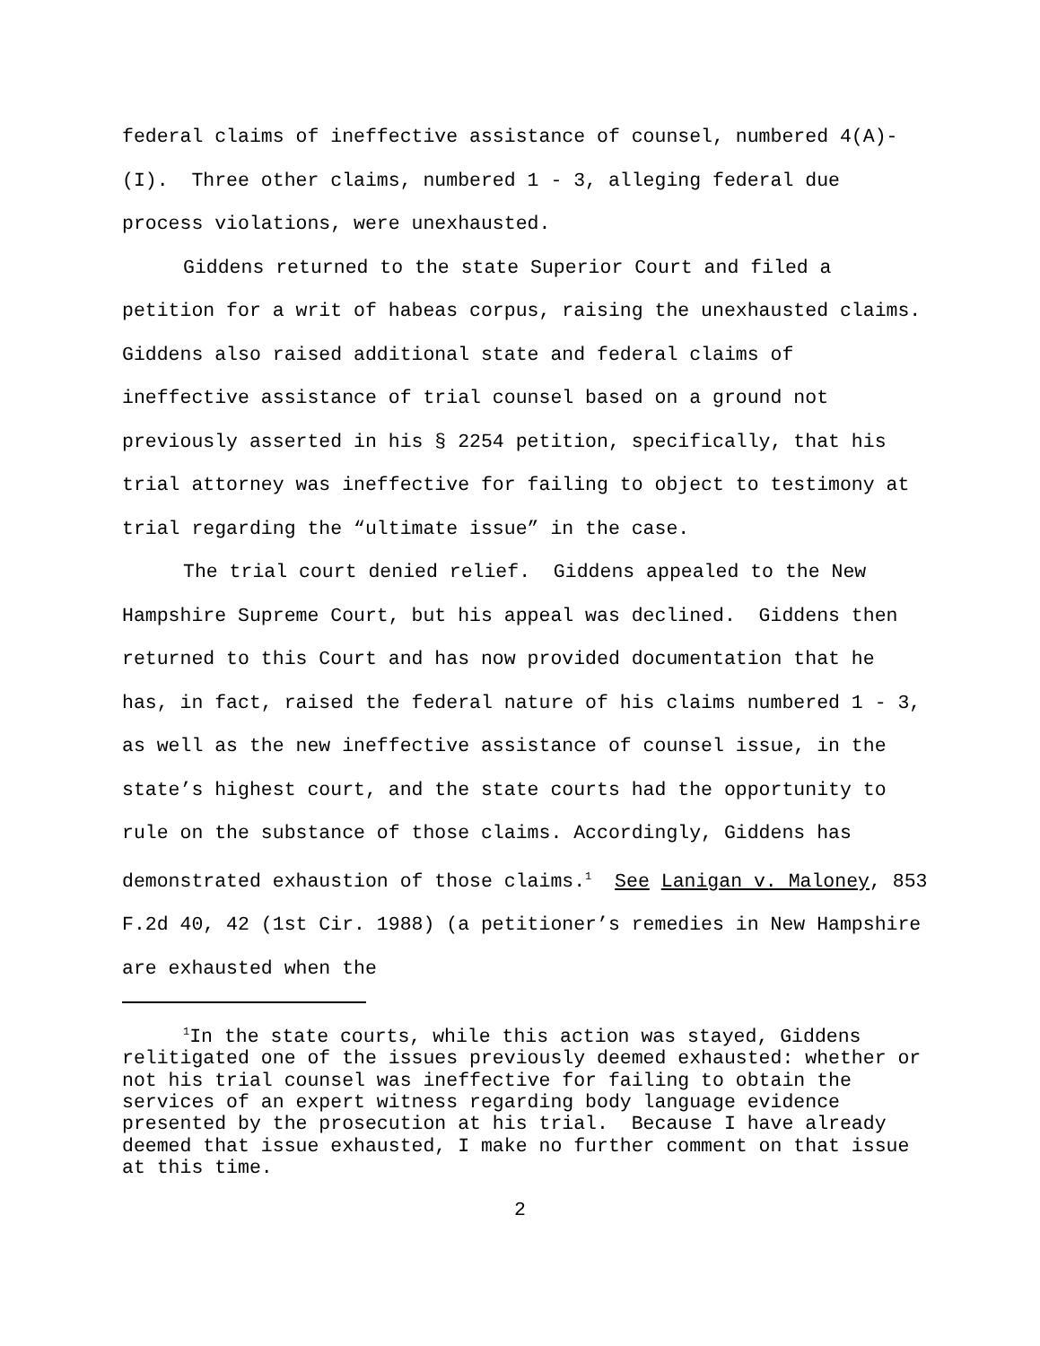federal claims of ineffective assistance of counsel, numbered 4(A)-(I). Three other claims, numbered 1 - 3, alleging federal due process violations, were unexhausted.
Giddens returned to the state Superior Court and filed a petition for a writ of habeas corpus, raising the unexhausted claims. Giddens also raised additional state and federal claims of ineffective assistance of trial counsel based on a ground not previously asserted in his § 2254 petition, specifically, that his trial attorney was ineffective for failing to object to testimony at trial regarding the “ultimate issue” in the case.
The trial court denied relief. Giddens appealed to the New Hampshire Supreme Court, but his appeal was declined. Giddens then returned to this Court and has now provided documentation that he has, in fact, raised the federal nature of his claims numbered 1 - 3, as well as the new ineffective assistance of counsel issue, in the state’s highest court, and the state courts had the opportunity to rule on the substance of those claims. Accordingly, Giddens has demonstrated exhaustion of those claims.<sup>1</sup> See Lanigan v. Maloney, 853 F.2d 40, 42 (1st Cir. 1988) (a petitioner’s remedies in New Hampshire are exhausted when the
<sup>1</sup> In the state courts, while this action was stayed, Giddens relitigated one of the issues previously deemed exhausted: whether or not his trial counsel was ineffective for failing to obtain the services of an expert witness regarding body language evidence presented by the prosecution at his trial. Because I have already deemed that issue exhausted, I make no further comment on that issue at this time.
2